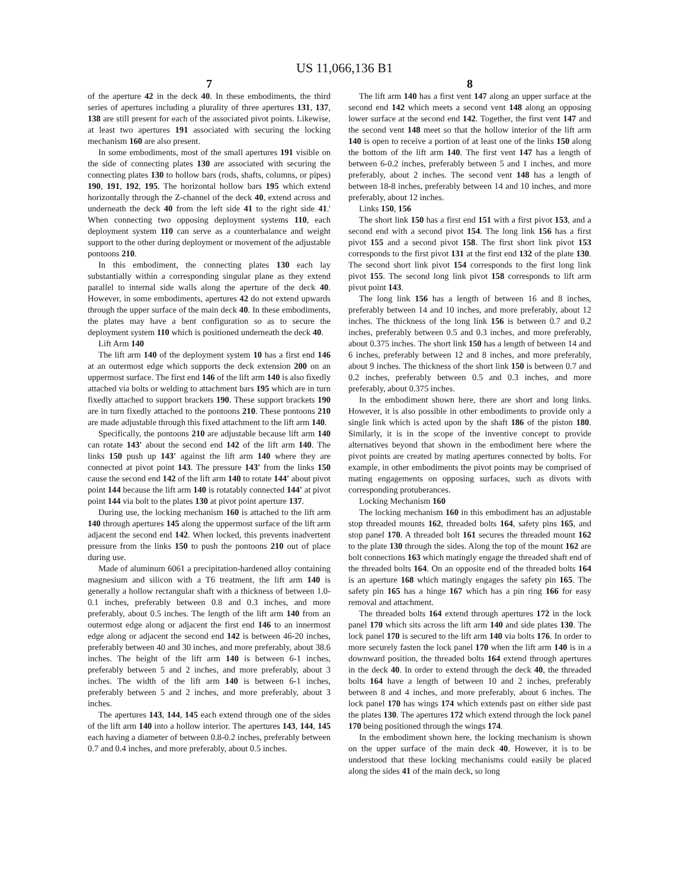US 11,066,136 B1
7
of the aperture 42 in the deck 40. In these embodiments, the third series of apertures including a plurality of three apertures 131, 137, 138 are still present for each of the associated pivot points. Likewise, at least two apertures 191 associated with securing the locking mechanism 160 are also present.
In some embodiments, most of the small apertures 191 visible on the side of connecting plates 130 are associated with securing the connecting plates 130 to hollow bars (rods, shafts, columns, or pipes) 190, 191, 192, 195. The horizontal hollow bars 195 which extend horizontally through the Z-channel of the deck 40, extend across and underneath the deck 40 from the left side 41 to the right side 41.' When connecting two opposing deployment systems 110, each deployment system 110 can serve as a counterbalance and weight support to the other during deployment or movement of the adjustable pontoons 210.
In this embodiment, the connecting plates 130 each lay substantially within a corresponding singular plane as they extend parallel to internal side walls along the aperture of the deck 40. However, in some embodiments, apertures 42 do not extend upwards through the upper surface of the main deck 40. In these embodiments, the plates may have a bent configuration so as to secure the deployment system 110 which is positioned underneath the deck 40.
Lift Arm 140
The lift arm 140 of the deployment system 10 has a first end 146 at an outermost edge which supports the deck extension 200 on an uppermost surface. The first end 146 of the lift arm 140 is also fixedly attached via bolts or welding to attachment bars 195 which are in turn fixedly attached to support brackets 190. These support brackets 190 are in turn fixedly attached to the pontoons 210. These pontoons 210 are made adjustable through this fixed attachment to the lift arm 140.
Specifically, the pontoons 210 are adjustable because lift arm 140 can rotate 143' about the second end 142 of the lift arm 140. The links 150 push up 143' against the lift arm 140 where they are connected at pivot point 143. The pressure 143' from the links 150 cause the second end 142 of the lift arm 140 to rotate 144' about pivot point 144 because the lift arm 140 is rotatably connected 144' at pivot point 144 via bolt to the plates 130 at pivot point aperture 137.
During use, the locking mechanism 160 is attached to the lift arm 140 through apertures 145 along the uppermost surface of the lift arm adjacent the second end 142. When locked, this prevents inadvertent pressure from the links 150 to push the pontoons 210 out of place during use.
Made of aluminum 6061 a precipitation-hardened alloy containing magnesium and silicon with a T6 treatment, the lift arm 140 is generally a hollow rectangular shaft with a thickness of between 1.0-0.1 inches, preferably between 0.8 and 0.3 inches, and more preferably, about 0.5 inches. The length of the lift arm 140 from an outermost edge along or adjacent the first end 146 to an innermost edge along or adjacent the second end 142 is between 46-20 inches, preferably between 40 and 30 inches, and more preferably, about 38.6 inches. The height of the lift arm 140 is between 6-1 inches, preferably between 5 and 2 inches, and more preferably, about 3 inches. The width of the lift arm 140 is between 6-1 inches, preferably between 5 and 2 inches, and more preferably, about 3 inches.
The apertures 143, 144, 145 each extend through one of the sides of the lift arm 140 into a hollow interior. The apertures 143, 144, 145 each having a diameter of between 0.8-0.2 inches, preferably between 0.7 and 0.4 inches, and more preferably, about 0.5 inches.
8
The lift arm 140 has a first vent 147 along an upper surface at the second end 142 which meets a second vent 148 along an opposing lower surface at the second end 142. Together, the first vent 147 and the second vent 148 meet so that the hollow interior of the lift arm 140 is open to receive a portion of at least one of the links 150 along the bottom of the lift arm 140. The first vent 147 has a length of between 6-0.2 inches, preferably between 5 and 1 inches, and more preferably, about 2 inches. The second vent 148 has a length of between 18-8 inches, preferably between 14 and 10 inches, and more preferably, about 12 inches.
Links 150, 156
The short link 150 has a first end 151 with a first pivot 153, and a second end with a second pivot 154. The long link 156 has a first pivot 155 and a second pivot 158. The first short link pivot 153 corresponds to the first pivot 131 at the first end 132 of the plate 130. The second short link pivot 154 corresponds to the first long link pivot 155. The second long link pivot 158 corresponds to lift arm pivot point 143.
The long link 156 has a length of between 16 and 8 inches, preferably between 14 and 10 inches, and more preferably, about 12 inches. The thickness of the long link 156 is between 0.7 and 0.2 inches, preferably between 0.5 and 0.3 inches, and more preferably, about 0.375 inches. The short link 150 has a length of between 14 and 6 inches, preferably between 12 and 8 inches, and more preferably, about 9 inches. The thickness of the short link 150 is between 0.7 and 0.2 inches, preferably between 0.5 and 0.3 inches, and more preferably, about 0.375 inches.
In the embodiment shown here, there are short and long links. However, it is also possible in other embodiments to provide only a single link which is acted upon by the shaft 186 of the piston 180. Similarly, it is in the scope of the inventive concept to provide alternatives beyond that shown in the embodiment here where the pivot points are created by mating apertures connected by bolts. For example, in other embodiments the pivot points may be comprised of mating engagements on opposing surfaces, such as divots with corresponding protuberances.
Locking Mechanism 160
The locking mechanism 160 in this embodiment has an adjustable stop threaded mounts 162, threaded bolts 164, safety pins 165, and stop panel 170. A threaded bolt 161 secures the threaded mount 162 to the plate 130 through the sides. Along the top of the mount 162 are bolt connections 163 which matingly engage the threaded shaft end of the threaded bolts 164. On an opposite end of the threaded bolts 164 is an aperture 168 which matingly engages the safety pin 165. The safety pin 165 has a hinge 167 which has a pin ring 166 for easy removal and attachment.
The threaded bolts 164 extend through apertures 172 in the lock panel 170 which sits across the lift arm 140 and side plates 130. The lock panel 170 is secured to the lift arm 140 via bolts 176. In order to more securely fasten the lock panel 170 when the lift arm 140 is in a downward position, the threaded bolts 164 extend through apertures in the deck 40. In order to extend through the deck 40, the threaded bolts 164 have a length of between 10 and 2 inches, preferably between 8 and 4 inches, and more preferably, about 6 inches. The lock panel 170 has wings 174 which extends past on either side past the plates 130. The apertures 172 which extend through the lock panel 170 being positioned through the wings 174.
In the embodiment shown here, the locking mechanism is shown on the upper surface of the main deck 40. However, it is to be understood that these locking mechanisms could easily be placed along the sides 41 of the main deck, so long